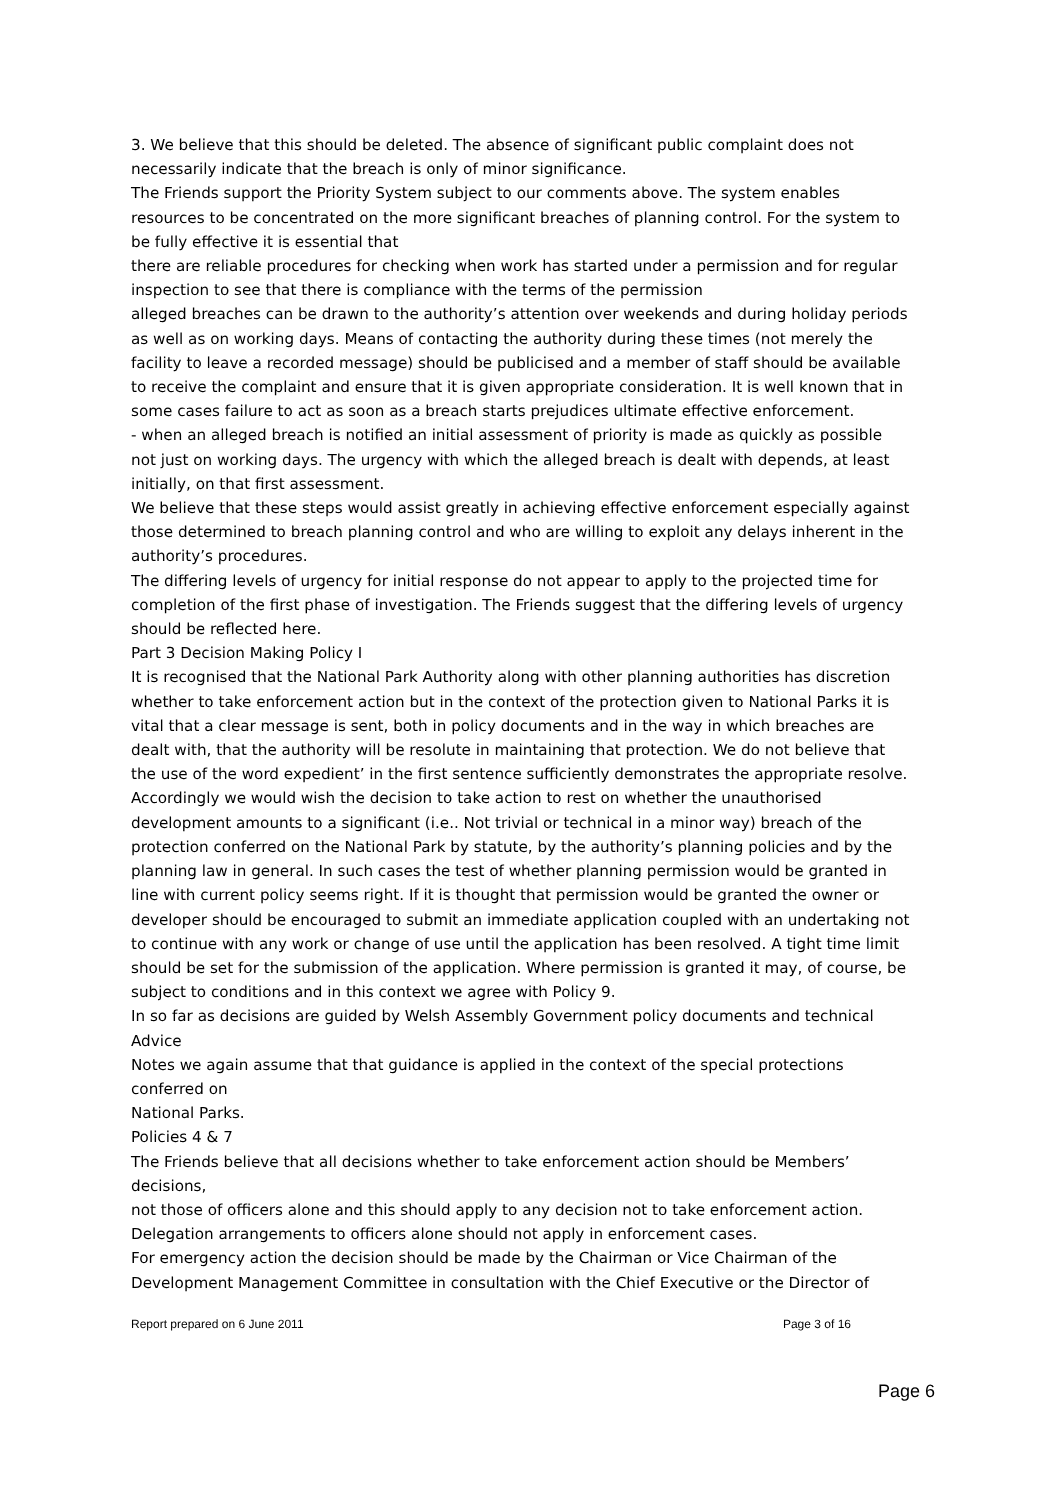3. We believe that this should be deleted. The absence of significant public complaint does not necessarily indicate that the breach is only of minor significance.
The Friends support the Priority System subject to our comments above. The system enables resources to be concentrated on the more significant breaches of planning control. For the system to be fully effective it is essential that
there are reliable procedures for checking when work has started under a permission and for regular inspection to see that there is compliance with the terms of the permission
alleged breaches can be drawn to the authority’s attention over weekends and during holiday periods as well as on working days. Means of contacting the authority during these times (not merely the facility to leave a recorded message) should be publicised and a member of staff should be available to receive the complaint and ensure that it is given appropriate consideration. It is well known that in some cases failure to act as soon as a breach starts prejudices ultimate effective enforcement.
- when an alleged breach is notified an initial assessment of priority is made as quickly as possible not just on working days. The urgency with which the alleged breach is dealt with depends, at least initially, on that first assessment.
We believe that these steps would assist greatly in achieving effective enforcement especially against those determined to breach planning control and who are willing to exploit any delays inherent in the authority’s procedures.
The differing levels of urgency for initial response do not appear to apply to the projected time for completion of the first phase of investigation. The Friends suggest that the differing levels of urgency should be reflected here.
Part 3 Decision Making Policy I
It is recognised that the National Park Authority along with other planning authorities has discretion whether to take enforcement action but in the context of the protection given to National Parks it is vital that a clear message is sent, both in policy documents and in the way in which breaches are dealt with, that the authority will be resolute in maintaining that protection. We do not believe that the use of the word expedient’ in the first sentence sufficiently demonstrates the appropriate resolve. Accordingly we would wish the decision to take action to rest on whether the unauthorised development amounts to a significant (i.e.. Not trivial or technical in a minor way) breach of the protection conferred on the National Park by statute, by the authority’s planning policies and by the planning law in general. In such cases the test of whether planning permission would be granted in line with current policy seems right. If it is thought that permission would be granted the owner or developer should be encouraged to submit an immediate application coupled with an undertaking not to continue with any work or change of use until the application has been resolved. A tight time limit should be set for the submission of the application. Where permission is granted it may, of course, be subject to conditions and in this context we agree with Policy 9.
In so far as decisions are guided by Welsh Assembly Government policy documents and technical Advice
Notes we again assume that that guidance is applied in the context of the special protections conferred on
National Parks.
Policies 4 & 7
The Friends believe that all decisions whether to take enforcement action should be Members’ decisions,
not those of officers alone and this should apply to any decision not to take enforcement action.
Delegation arrangements to officers alone should not apply in enforcement cases.
For emergency action the decision should be made by the Chairman or Vice Chairman of the Development Management Committee in consultation with the Chief Executive or the Director of
Report prepared on 6 June 2011 Page 3 of 16
Page 6